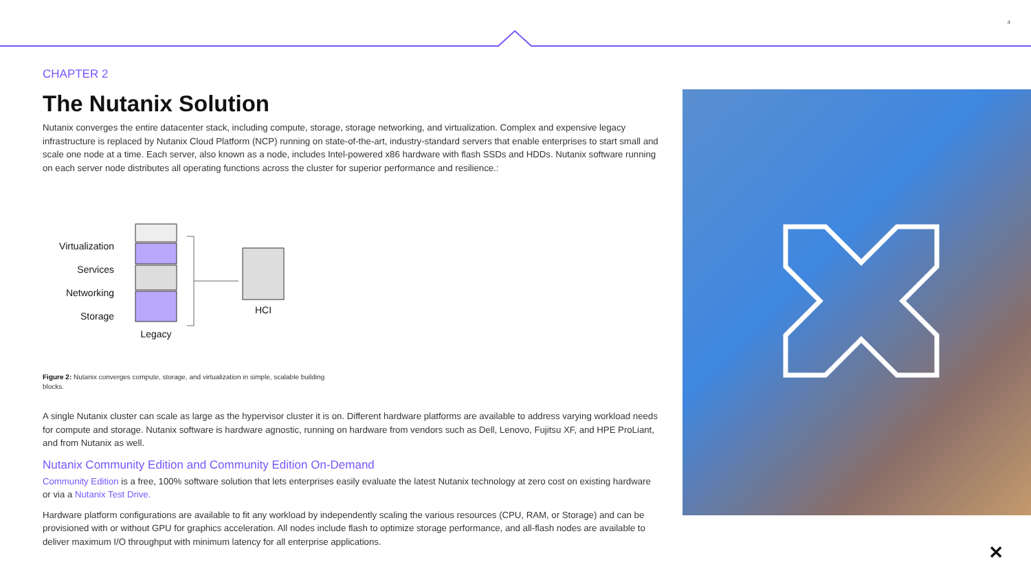4
CHAPTER 2
The Nutanix Solution
Nutanix converges the entire datacenter stack, including compute, storage, storage networking, and virtualization. Complex and expensive legacy infrastructure is replaced by Nutanix Cloud Platform (NCP) running on state-of-the-art, industry-standard servers that enable enterprises to start small and scale one node at a time. Each server, also known as a node, includes Intel-powered x86 hardware with flash SSDs and HDDs. Nutanix software running on each server node distributes all operating functions across the cluster for superior performance and resilience.:
Virtualization
Services
Networking
Storage
Legacy HCI
Figure 2: Nutanix converges compute, storage, and virtualization in simple, scalable building blocks.
A single Nutanix cluster can scale as large as the hypervisor cluster it is on. Different hardware platforms are available to address varying workload needs for compute and storage. Nutanix software is hardware agnostic, running on hardware from vendors such as Dell, Lenovo, Fujitsu XF, and HPE ProLiant, and from Nutanix as well.
Nutanix Community Edition and Community Edition On-Demand
Community Edition is a free, 100% software solution that lets enterprises easily evaluate the latest Nutanix technology at zero cost on existing hardware or via a Nutanix Test Drive.
Hardware platform configurations are available to fit any workload by independently scaling the various resources (CPU, RAM, or Storage) and can be provisioned with or without GPU for graphics acceleration. All nodes include flash to optimize storage performance, and all-flash nodes are available to deliver maximum I/O throughput with minimum latency for all enterprise applications.
✕